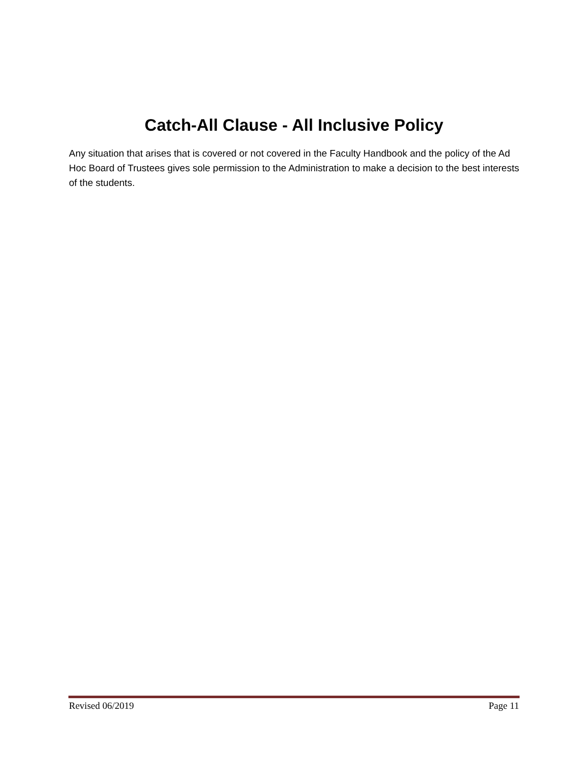Catch-All Clause - All Inclusive Policy
Any situation that arises that is covered or not covered in the Faculty Handbook and the policy of the Ad Hoc Board of Trustees gives sole permission to the Administration to make a decision to the best interests of the students.
Revised 06/2019 Page 11